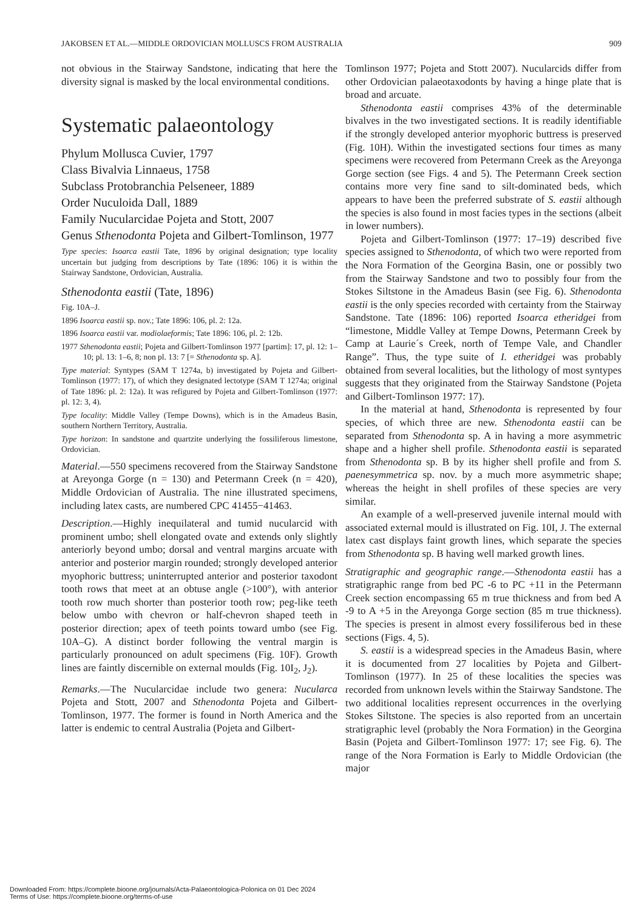JAKOBSEN ET AL.—MIDDLE ORDOVICIAN MOLLUSCS FROM AUSTRALIA 909
not obvious in the Stairway Sandstone, indicating that here the diversity signal is masked by the local environmental conditions.
Systematic palaeontology
Phylum Mollusca Cuvier, 1797
Class Bivalvia Linnaeus, 1758
Subclass Protobranchia Pelseneer, 1889
Order Nuculoida Dall, 1889
Family Nucularcidae Pojeta and Stott, 2007
Genus Sthenodonta Pojeta and Gilbert-Tomlinson, 1977
Type species: Isoarca eastii Tate, 1896 by original designation; type locality uncertain but judging from descriptions by Tate (1896: 106) it is within the Stairway Sandstone, Ordovician, Australia.
Sthenodonta eastii (Tate, 1896)
Fig. 10A–J.
1896 Isoarca eastii sp. nov.; Tate 1896: 106, pl. 2: 12a.
1896 Isoarca eastii var. modiolaeformis; Tate 1896: 106, pl. 2: 12b.
1977 Sthenodonta eastii; Pojeta and Gilbert-Tomlinson 1977 [partim]: 17, pl. 12: 1–10; pl. 13: 1–6, 8; non pl. 13: 7 [= Sthenodonta sp. A].
Type material: Syntypes (SAM T 1274a, b) investigated by Pojeta and Gilbert-Tomlinson (1977: 17), of which they designated lectotype (SAM T 1274a; original of Tate 1896: pl. 2: 12a). It was refigured by Pojeta and Gilbert-Tomlinson (1977: pl. 12: 3, 4).
Type locality: Middle Valley (Tempe Downs), which is in the Amadeus Basin, southern Northern Territory, Australia.
Type horizon: In sandstone and quartzite underlying the fossiliferous limestone, Ordovician.
Material.—550 specimens recovered from the Stairway Sandstone at Areyonga Gorge (n = 130) and Petermann Creek (n = 420), Middle Ordovician of Australia. The nine illustrated specimens, including latex casts, are numbered CPC 41455−41463.
Description.—Highly inequilateral and tumid nucularcid with prominent umbo; shell elongated ovate and extends only slightly anteriorly beyond umbo; dorsal and ventral margins arcuate with anterior and posterior margin rounded; strongly developed anterior myophoric buttress; uninterrupted anterior and posterior taxodont tooth rows that meet at an obtuse angle (>100°), with anterior tooth row much shorter than posterior tooth row; peg-like teeth below umbo with chevron or half-chevron shaped teeth in posterior direction; apex of teeth points toward umbo (see Fig. 10A–G). A distinct border following the ventral margin is particularly pronounced on adult specimens (Fig. 10F). Growth lines are faintly discernible on external moulds (Fig. 10I<sub>2</sub>, J<sub>2</sub>).
Remarks.—The Nucularcidae include two genera: Nucularca Pojeta and Stott, 2007 and Sthenodonta Pojeta and Gilbert-Tomlinson, 1977. The former is found in North America and the latter is endemic to central Australia (Pojeta and Gilbert-
Tomlinson 1977; Pojeta and Stott 2007). Nucularcids differ from other Ordovician palaeotaxodonts by having a hinge plate that is broad and arcuate.
Sthenodonta eastii comprises 43% of the determinable bivalves in the two investigated sections. It is readily identifiable if the strongly developed anterior myophoric buttress is preserved (Fig. 10H). Within the investigated sections four times as many specimens were recovered from Petermann Creek as the Areyonga Gorge section (see Figs. 4 and 5). The Petermann Creek section contains more very fine sand to silt-dominated beds, which appears to have been the preferred substrate of S. eastii although the species is also found in most facies types in the sections (albeit in lower numbers).
Pojeta and Gilbert-Tomlinson (1977: 17–19) described five species assigned to Sthenodonta, of which two were reported from the Nora Formation of the Georgina Basin, one or possibly two from the Stairway Sandstone and two to possibly four from the Stokes Siltstone in the Amadeus Basin (see Fig. 6). Sthenodonta eastii is the only species recorded with certainty from the Stairway Sandstone. Tate (1896: 106) reported Isoarca etheridgei from “limestone, Middle Valley at Tempe Downs, Petermann Creek by Camp at Laurie´s Creek, north of Tempe Vale, and Chandler Range”. Thus, the type suite of I. etheridgei was probably obtained from several localities, but the lithology of most syntypes suggests that they originated from the Stairway Sandstone (Pojeta and Gilbert-Tomlinson 1977: 17).
In the material at hand, Sthenodonta is represented by four species, of which three are new. Sthenodonta eastii can be separated from Sthenodonta sp. A in having a more asymmetric shape and a higher shell profile. Sthenodonta eastii is separated from Sthenodonta sp. B by its higher shell profile and from S. paenesymmetrica sp. nov. by a much more asymmetric shape; whereas the height in shell profiles of these species are very similar.
An example of a well-preserved juvenile internal mould with associated external mould is illustrated on Fig. 10I, J. The external latex cast displays faint growth lines, which separate the species from Sthenodonta sp. B having well marked growth lines.
Stratigraphic and geographic range.—Sthenodonta eastii has a stratigraphic range from bed PC -6 to PC +11 in the Petermann Creek section encompassing 65 m true thickness and from bed A -9 to A +5 in the Areyonga Gorge section (85 m true thickness). The species is present in almost every fossiliferous bed in these sections (Figs. 4, 5).
S. eastii is a widespread species in the Amadeus Basin, where it is documented from 27 localities by Pojeta and Gilbert-Tomlinson (1977). In 25 of these localities the species was recorded from unknown levels within the Stairway Sandstone. The two additional localities represent occurrences in the overlying Stokes Siltstone. The species is also reported from an uncertain stratigraphic level (probably the Nora Formation) in the Georgina Basin (Pojeta and Gilbert-Tomlinson 1977: 17; see Fig. 6). The range of the Nora Formation is Early to Middle Ordovician (the major
Downloaded From: https://complete.bioone.org/journals/Acta-Palaeontologica-Polonica on 01 Dec 2024
Terms of Use: https://complete.bioone.org/terms-of-use